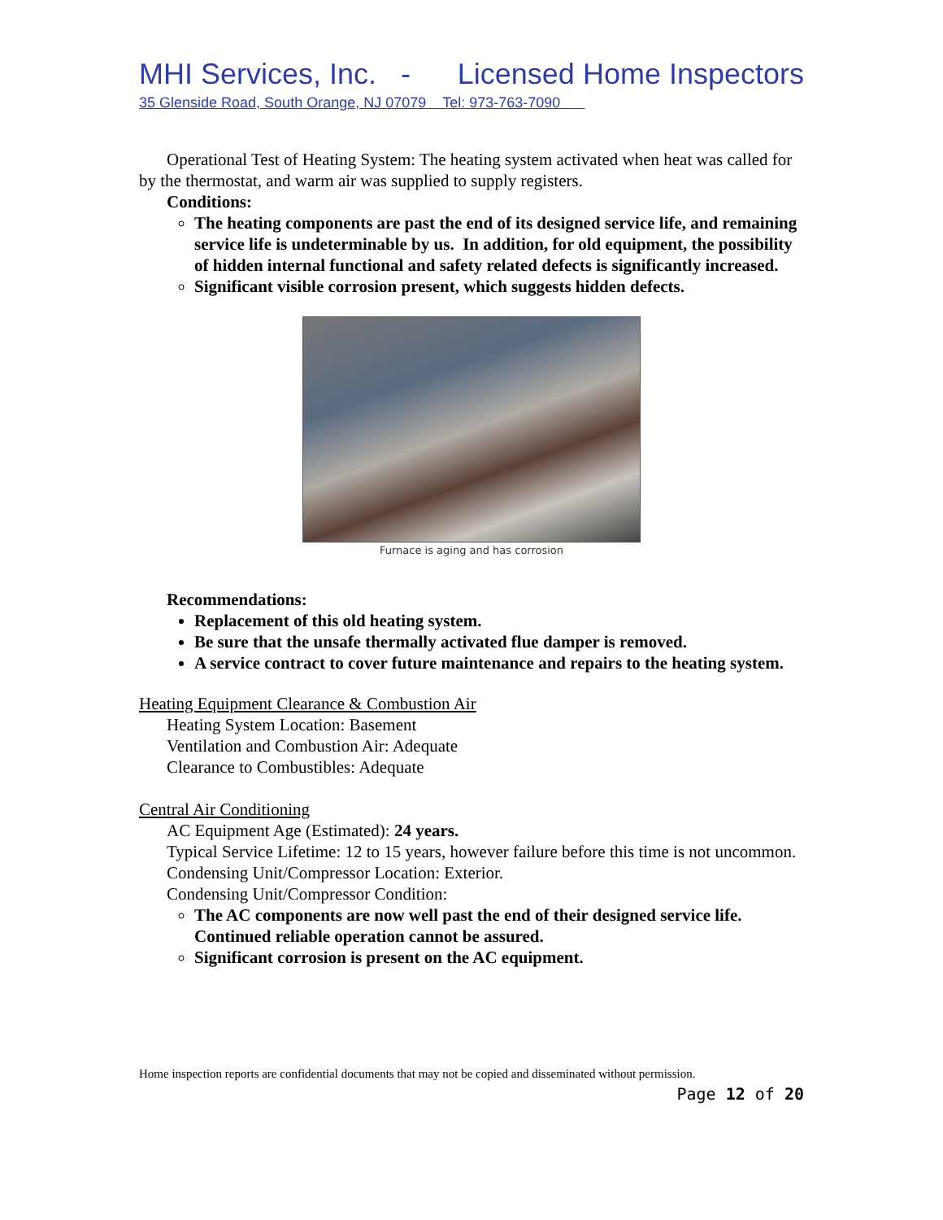MHI Services, Inc. - Licensed Home Inspectors
35 Glenside Road, South Orange, NJ 07079 Tel: 973-763-7090
Operational Test of Heating System: The heating system activated when heat was called for by the thermostat, and warm air was supplied to supply registers.
Conditions:
The heating components are past the end of its designed service life, and remaining service life is undeterminable by us. In addition, for old equipment, the possibility of hidden internal functional and safety related defects is significantly increased.
Significant visible corrosion present, which suggests hidden defects.
Furnace is aging and has corrosion
Recommendations:
Replacement of this old heating system.
Be sure that the unsafe thermally activated flue damper is removed.
A service contract to cover future maintenance and repairs to the heating system.
Heating Equipment Clearance & Combustion Air
Heating System Location: Basement
Ventilation and Combustion Air: Adequate
Clearance to Combustibles: Adequate
Central Air Conditioning
AC Equipment Age (Estimated): 24 years.
Typical Service Lifetime: 12 to 15 years, however failure before this time is not uncommon.
Condensing Unit/Compressor Location: Exterior.
Condensing Unit/Compressor Condition:
The AC components are now well past the end of their designed service life. Continued reliable operation cannot be assured.
Significant corrosion is present on the AC equipment.
Home inspection reports are confidential documents that may not be copied and disseminated without permission.
Page 12 of 20